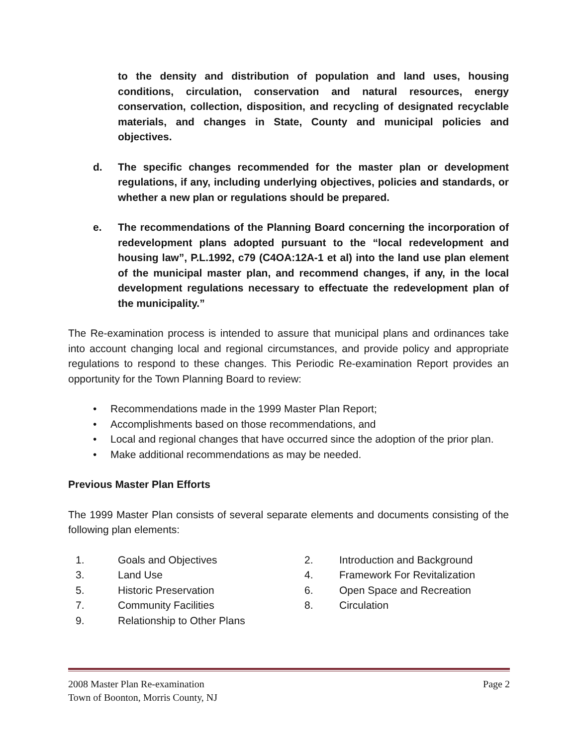to the density and distribution of population and land uses, housing conditions, circulation, conservation and natural resources, energy conservation, collection, disposition, and recycling of designated recyclable materials, and changes in State, County and municipal policies and objectives.
d. The specific changes recommended for the master plan or development regulations, if any, including underlying objectives, policies and standards, or whether a new plan or regulations should be prepared.
e. The recommendations of the Planning Board concerning the incorporation of redevelopment plans adopted pursuant to the “local redevelopment and housing law”, P.L.1992, c79 (C4OA:12A-1 et al) into the land use plan element of the municipal master plan, and recommend changes, if any, in the local development regulations necessary to effectuate the redevelopment plan of the municipality.”
The Re-examination process is intended to assure that municipal plans and ordinances take into account changing local and regional circumstances, and provide policy and appropriate regulations to respond to these changes. This Periodic Re-examination Report provides an opportunity for the Town Planning Board to review:
• Recommendations made in the 1999 Master Plan Report;
• Accomplishments based on those recommendations, and
• Local and regional changes that have occurred since the adoption of the prior plan.
• Make additional recommendations as may be needed.
Previous Master Plan Efforts
The 1999 Master Plan consists of several separate elements and documents consisting of the following plan elements:
1.
Goals and Objectives
2.
Introduction and Background
3.
Land Use
4.
Framework For Revitalization
5.
Historic Preservation
6.
Open Space and Recreation
7.
Community Facilities
8.
Circulation
9.
Relationship to Other Plans
2008 Master Plan Re-examination Page 2
Town of Boonton, Morris County, NJ